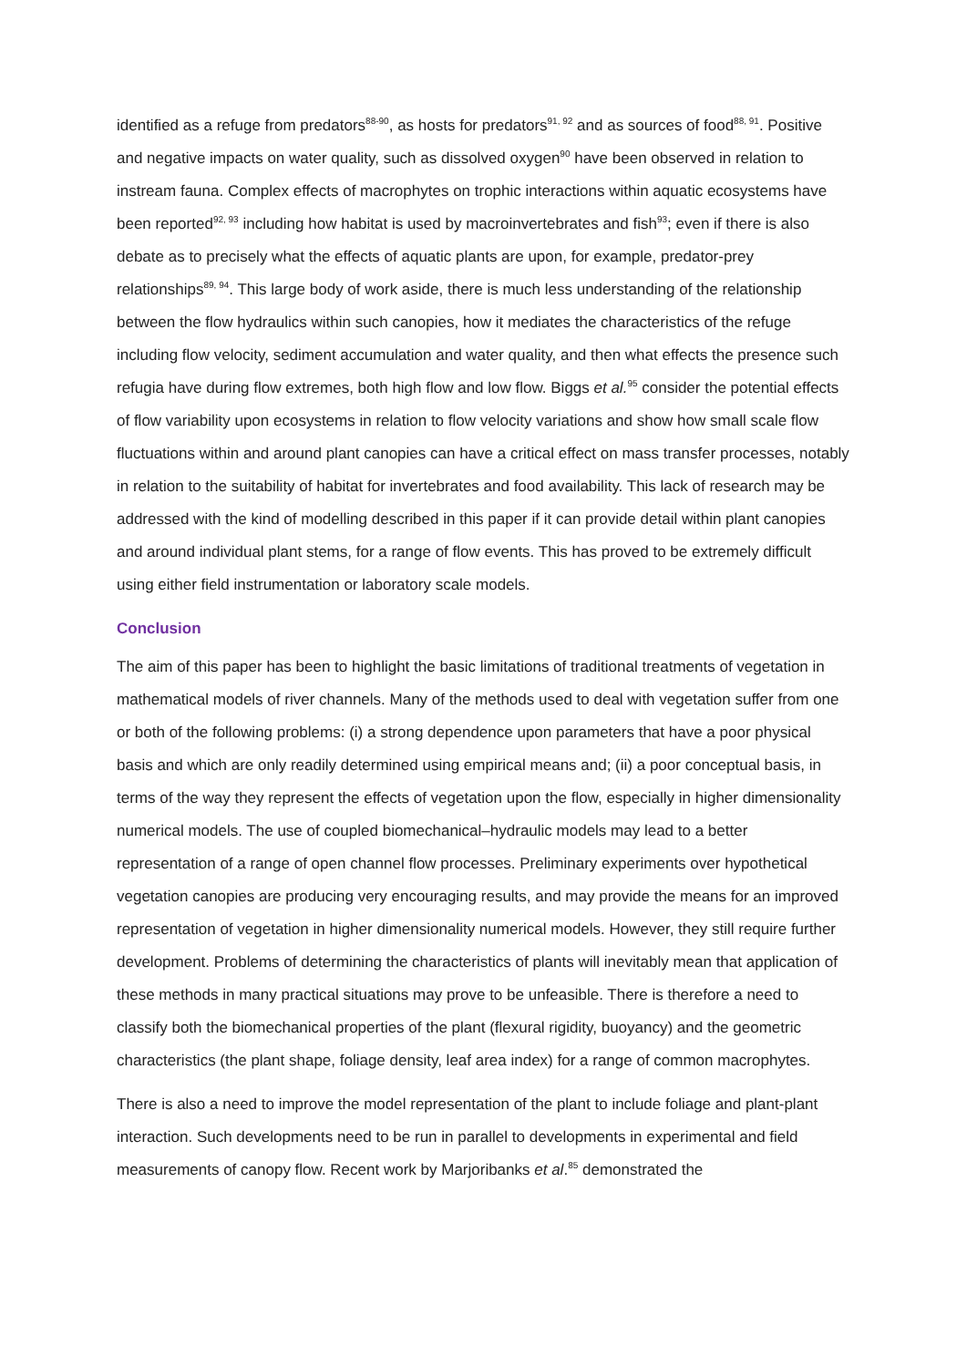identified as a refuge from predators<sup>88-90</sup>, as hosts for predators<sup>91, 92</sup> and as sources of food<sup>88, 91</sup>. Positive and negative impacts on water quality, such as dissolved oxygen<sup>90</sup> have been observed in relation to instream fauna. Complex effects of macrophytes on trophic interactions within aquatic ecosystems have been reported<sup>92, 93</sup> including how habitat is used by macroinvertebrates and fish<sup>93</sup>; even if there is also debate as to precisely what the effects of aquatic plants are upon, for example, predator-prey relationships<sup>89, 94</sup>. This large body of work aside, there is much less understanding of the relationship between the flow hydraulics within such canopies, how it mediates the characteristics of the refuge including flow velocity, sediment accumulation and water quality, and then what effects the presence such refugia have during flow extremes, both high flow and low flow. Biggs et al.<sup>95</sup> consider the potential effects of flow variability upon ecosystems in relation to flow velocity variations and show how small scale flow fluctuations within and around plant canopies can have a critical effect on mass transfer processes, notably in relation to the suitability of habitat for invertebrates and food availability. This lack of research may be addressed with the kind of modelling described in this paper if it can provide detail within plant canopies and around individual plant stems, for a range of flow events. This has proved to be extremely difficult using either field instrumentation or laboratory scale models.
Conclusion
The aim of this paper has been to highlight the basic limitations of traditional treatments of vegetation in mathematical models of river channels. Many of the methods used to deal with vegetation suffer from one or both of the following problems: (i) a strong dependence upon parameters that have a poor physical basis and which are only readily determined using empirical means and; (ii) a poor conceptual basis, in terms of the way they represent the effects of vegetation upon the flow, especially in higher dimensionality numerical models. The use of coupled biomechanical–hydraulic models may lead to a better representation of a range of open channel flow processes. Preliminary experiments over hypothetical vegetation canopies are producing very encouraging results, and may provide the means for an improved representation of vegetation in higher dimensionality numerical models. However, they still require further development. Problems of determining the characteristics of plants will inevitably mean that application of these methods in many practical situations may prove to be unfeasible. There is therefore a need to classify both the biomechanical properties of the plant (flexural rigidity, buoyancy) and the geometric characteristics (the plant shape, foliage density, leaf area index) for a range of common macrophytes.
There is also a need to improve the model representation of the plant to include foliage and plant-plant interaction. Such developments need to be run in parallel to developments in experimental and field measurements of canopy flow. Recent work by Marjoribanks et al.<sup>85</sup> demonstrated the